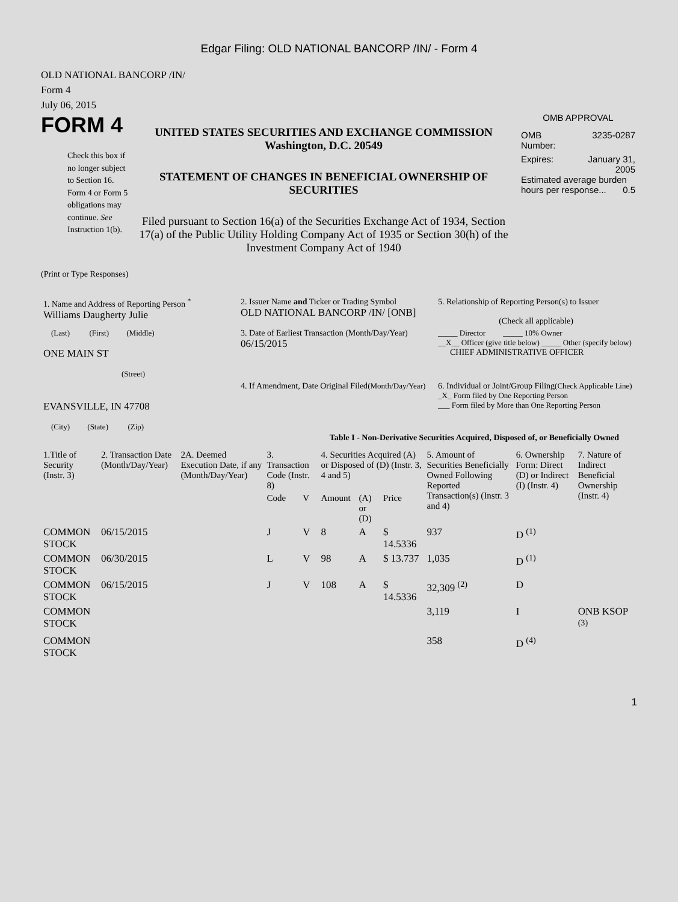Edgar Filing: OLD NATIONAL BANCORP /IN/ - Form 4
OLD NATIONAL BANCORP /IN/
Form 4
July 06, 2015
FORM 4
Check this box if no longer subject to Section 16. Form 4 or Form 5 obligations may continue. See Instruction 1(b).
UNITED STATES SECURITIES AND EXCHANGE COMMISSION
Washington, D.C. 20549
STATEMENT OF CHANGES IN BENEFICIAL OWNERSHIP OF SECURITIES
Filed pursuant to Section 16(a) of the Securities Exchange Act of 1934, Section 17(a) of the Public Utility Holding Company Act of 1935 or Section 30(h) of the Investment Company Act of 1940
OMB APPROVAL
OMB
Number: 3235-0287
Expires: January 31,
2005
Estimated average burden hours per response... 0.5
(Print or Type Responses)
| 1. Name and Address of Reporting Person <sup>*</sup> Williams Daugherty Julie | 2. Issuer Name and Ticker or Trading Symbol OLD NATIONAL BANCORP /IN/ [ONB] | 5. Relationship of Reporting Person(s) to Issuer (Check all applicable) |
| (Last) (First) (Middle) ONE MAIN ST (Street) | 3. Date of Earliest Transaction (Month/Day/Year) 06/15/2015 | _____ Director _____ 10% Owner __X__ Officer (give title below) _____ Other (specify below) CHIEF ADMINISTRATIVE OFFICER |
| EVANSVILLE, IN 47708 (City) (State) (Zip) | 4. If Amendment, Date Original Filed (Month/Day/Year) | 6. Individual or Joint/Group Filing (Check Applicable Line) _X_ Form filed by One Reporting Person ___ Form filed by More than One Reporting Person |
Table I - Non-Derivative Securities Acquired, Disposed of, or Beneficially Owned
| 1.Title of Security (Instr. 3) | 2. Transaction Date (Month/Day/Year) | 2A. Deemed Execution Date, if any (Month/Day/Year) | 3. Transaction Code (Instr. 8) | | 4. Securities Acquired (A) or Disposed of (D) (Instr. 3, 4 and 5) | | | 5. Amount of Securities Beneficially Owned Following Reported Transaction(s) (Instr. 3 and 4) | 6. Ownership Form: Direct (D) or Indirect (I) (Instr. 4) | 7. Nature of Indirect Beneficial Ownership (Instr. 4) |
| --- | --- | --- | --- | --- | --- | --- | --- | --- | --- | --- |
| | | | Code | V | Amount | (A) or (D) | Price | | | |
| COMMON STOCK | 06/15/2015 | | J | V | 8 | A | $ 14.5336 | 937 | D <sup>(1)</sup> | |
| COMMON STOCK | 06/30/2015 | | L | V | 98 | A | $ 13.737 | 1,035 | D <sup>(1)</sup> | |
| COMMON STOCK | 06/15/2015 | | J | V | 108 | A | $ 14.5336 | 32,309 <sup>(2)</sup> | D | |
| COMMON STOCK | | | | | | | | 3,119 | I | ONB KSOP <sup>(3)</sup> |
| COMMON STOCK | | | | | | | | 358 | D <sup>(4)</sup> | |
1